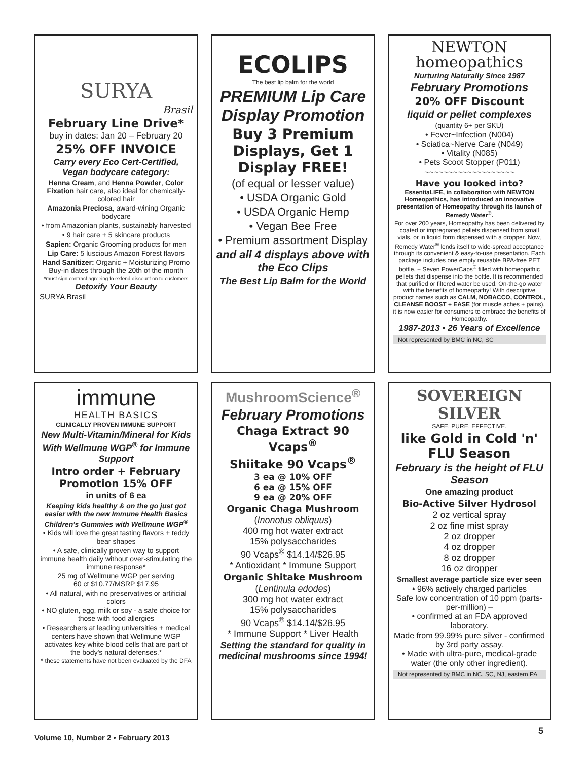SURYA
Brasil
February Line Drive*
buy in dates: Jan 20 – February 20
25% OFF INVOICE
Carry every Eco Cert-Certified, Vegan bodycare category:
Henna Cream, and Henna Powder, Color Fixation hair care, also ideal for chemically-colored hair
Amazonia Preciosa, award-wining Organic bodycare
• from Amazonian plants, sustainably harvested
• 9 hair care + 5 skincare products
Sapien: Organic Grooming products for men
Lip Care: 5 luscious Amazon Forest flavors
Hand Sanitizer: Organic + Moisturizing Promo Buy-in dates through the 20th of the month
*must sign contract agreeing to extend discount on to customers
Detoxify Your Beauty
SURYA Brasil
ECOLIPS
The best lip balm for the world
PREMIUM Lip Care Display Promotion
Buy 3 Premium Displays, Get 1 Display FREE!
(of equal or lesser value)
• USDA Organic Gold
• USDA Organic Hemp
• Vegan Bee Free
• Premium assortment Display
and all 4 displays above with the Eco Clips
The Best Lip Balm for the World
NEWTON homeopathics
Nurturing Naturally Since 1987
February Promotions
20% OFF Discount
liquid or pellet complexes
(quantity 6+ per SKU)
• Fever~Infection (N004)
• Sciatica~Nerve Care (N049)
• Vitality (N085)
• Pets Scoot Stopper (P011)
~~~~~~~~~~~~~~~~~~~
Have you looked into?
EssentiaLIFE, in collaboration with NEWTON Homeopathics, has introduced an innovative presentation of Homeopathy through its launch of Remedy Water<sup>®</sup>.
For over 200 years, Homeopathy has been delivered by coated or impregnated pellets dispensed from small vials, or in liquid form dispensed with a dropper. Now, Remedy Water<sup>®</sup> lends itself to wide-spread acceptance through its convenient & easy-to-use presentation. Each package includes one empty reusable BPA-free PET bottle, + Seven PowerCaps<sup>®</sup> filled with homeopathic pellets that dispense into the bottle. It is recommended that purified or filtered water be used. On-the-go water with the benefits of homeopathy! With descriptive product names such as CALM, NOBACCO, CONTROL, CLEANSE BOOST + EASE (for muscle aches + pains), it is now easier for consumers to embrace the benefits of Homeopathy.
1987-2013 • 26 Years of Excellence
Not represented by BMC in NC, SC
immune
HEALTH BASICS
CLINICALLY PROVEN IMMUNE SUPPORT
New Multi-Vitamin/Mineral for Kids With Wellmune WGP<sup>®</sup> for Immune Support
Intro order + February Promotion 15% OFF
in units of 6 ea
Keeping kids healthy & on the go just got easier with the new Immune Health Basics Children's Gummies with Wellmune WGP<sup>®</sup>
• Kids will love the great tasting flavors + teddy bear shapes
• A safe, clinically proven way to support immune health daily without over-stimulating the immune response*
25 mg of Wellmune WGP per serving
60 ct $10.77/MSRP $17.95
• All natural, with no preservatives or artificial colors
• NO gluten, egg, milk or soy - a safe choice for those with food allergies
• Researchers at leading universities + medical centers have shown that Wellmune WGP activates key white blood cells that are part of the body's natural defenses.*
* these statements have not been evaluated by the DFA
MushroomScience<sup>®</sup>
February Promotions
Chaga Extract 90 Vcaps<sup>®</sup>
Shiitake 90 Vcaps<sup>®</sup>
3 ea @ 10% OFF
6 ea @ 15% OFF
9 ea @ 20% OFF
Organic Chaga Mushroom
(Inonotus obliquus)
400 mg hot water extract
15% polysaccharides
90 Vcaps<sup>®</sup> $14.14/$26.95
* Antioxidant * Immune Support
Organic Shitake Mushroom
(Lentinula edodes)
300 mg hot water extract
15% polysaccharides
90 Vcaps<sup>®</sup> $14.14/$26.95
* Immune Support * Liver Health
Setting the standard for quality in medicinal mushrooms since 1994!
SOVEREIGN SILVER
SAFE. PURE. EFFECTIVE.
like Gold in Cold 'n' FLU Season
February is the height of FLU Season
One amazing product
Bio-Active Silver Hydrosol
2 oz vertical spray
2 oz fine mist spray
2 oz dropper
4 oz dropper
8 oz dropper
16 oz dropper
Smallest average particle size ever seen
• 96% actively charged particles
Safe low concentration of 10 ppm (parts-per-million) –
• confirmed at an FDA approved laboratory.
Made from 99.99% pure silver - confirmed by 3rd party assay.
• Made with ultra-pure, medical-grade water (the only other ingredient).
Not represented by BMC in NC, SC, NJ, eastern PA
Volume 10, Number 2 • February 2013
5